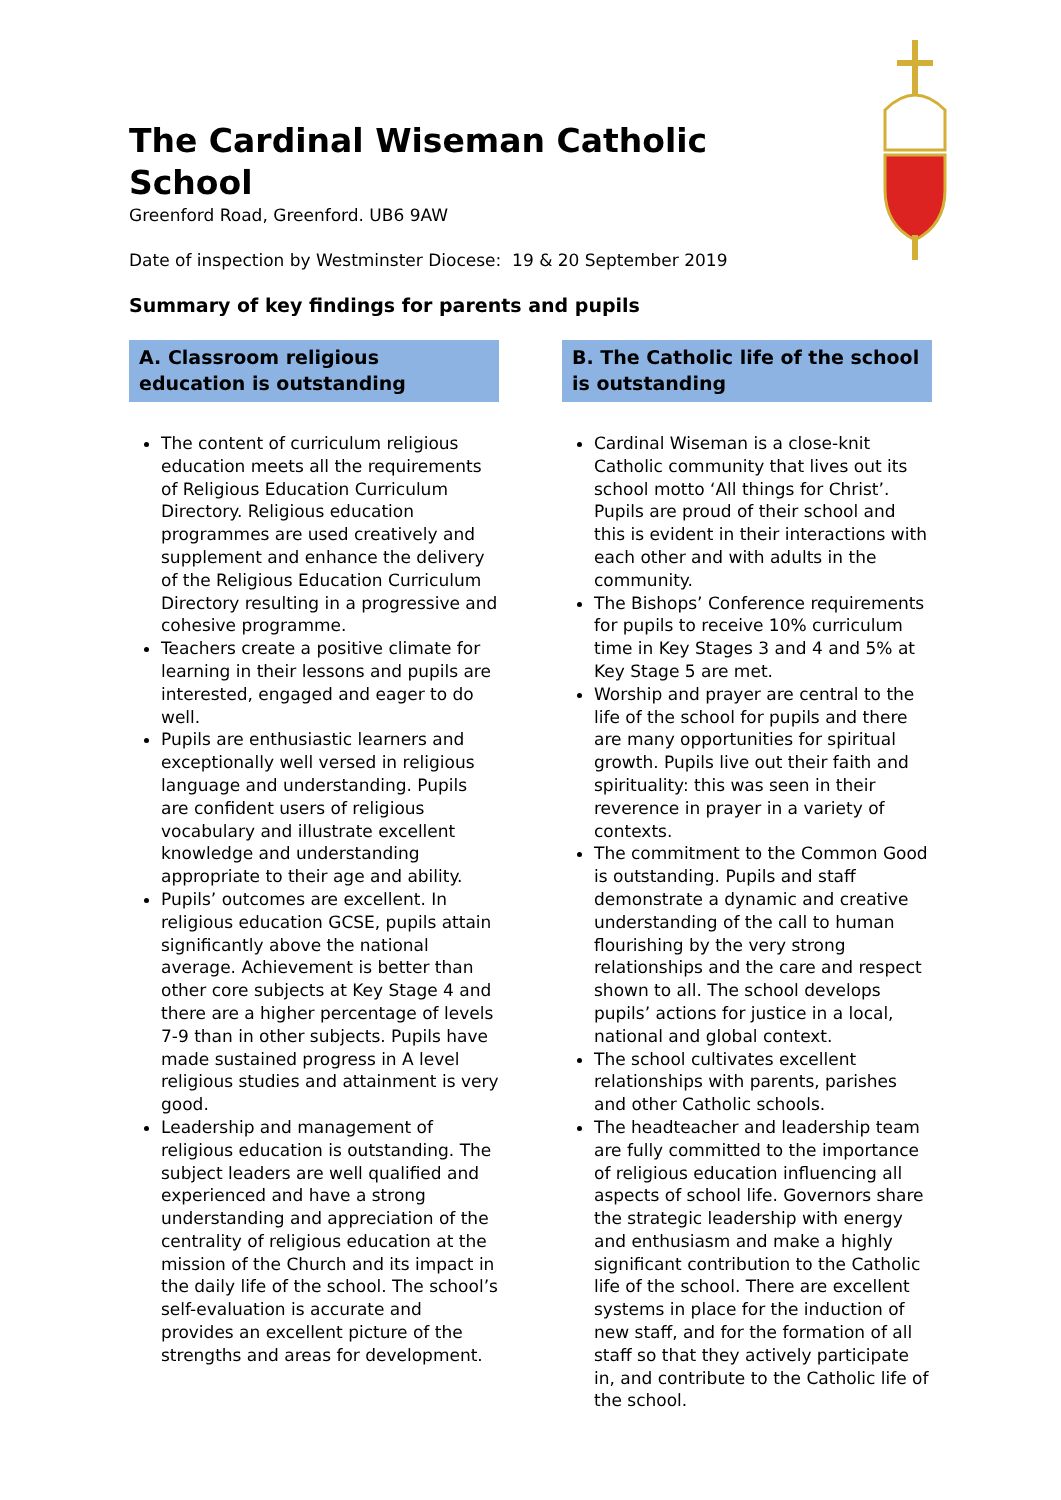The Cardinal Wiseman Catholic School
Greenford Road, Greenford. UB6 9AW
Date of inspection by Westminster Diocese: 19 & 20 September 2019
Summary of key findings for parents and pupils
A. Classroom religious education is outstanding
The content of curriculum religious education meets all the requirements of Religious Education Curriculum Directory. Religious education programmes are used creatively and supplement and enhance the delivery of the Religious Education Curriculum Directory resulting in a progressive and cohesive programme.
Teachers create a positive climate for learning in their lessons and pupils are interested, engaged and eager to do well.
Pupils are enthusiastic learners and exceptionally well versed in religious language and understanding. Pupils are confident users of religious vocabulary and illustrate excellent knowledge and understanding appropriate to their age and ability.
Pupils’ outcomes are excellent. In religious education GCSE, pupils attain significantly above the national average. Achievement is better than other core subjects at Key Stage 4 and there are a higher percentage of levels 7-9 than in other subjects. Pupils have made sustained progress in A level religious studies and attainment is very good.
Leadership and management of religious education is outstanding. The subject leaders are well qualified and experienced and have a strong understanding and appreciation of the centrality of religious education at the mission of the Church and its impact in the daily life of the school. The school’s self-evaluation is accurate and provides an excellent picture of the strengths and areas for development.
B. The Catholic life of the school is outstanding
Cardinal Wiseman is a close-knit Catholic community that lives out its school motto ‘All things for Christ’. Pupils are proud of their school and this is evident in their interactions with each other and with adults in the community.
The Bishops’ Conference requirements for pupils to receive 10% curriculum time in Key Stages 3 and 4 and 5% at Key Stage 5 are met.
Worship and prayer are central to the life of the school for pupils and there are many opportunities for spiritual growth. Pupils live out their faith and spirituality: this was seen in their reverence in prayer in a variety of contexts.
The commitment to the Common Good is outstanding. Pupils and staff demonstrate a dynamic and creative understanding of the call to human flourishing by the very strong relationships and the care and respect shown to all. The school develops pupils’ actions for justice in a local, national and global context.
The school cultivates excellent relationships with parents, parishes and other Catholic schools.
The headteacher and leadership team are fully committed to the importance of religious education influencing all aspects of school life. Governors share the strategic leadership with energy and enthusiasm and make a highly significant contribution to the Catholic life of the school. There are excellent systems in place for the induction of new staff, and for the formation of all staff so that they actively participate in, and contribute to the Catholic life of the school.